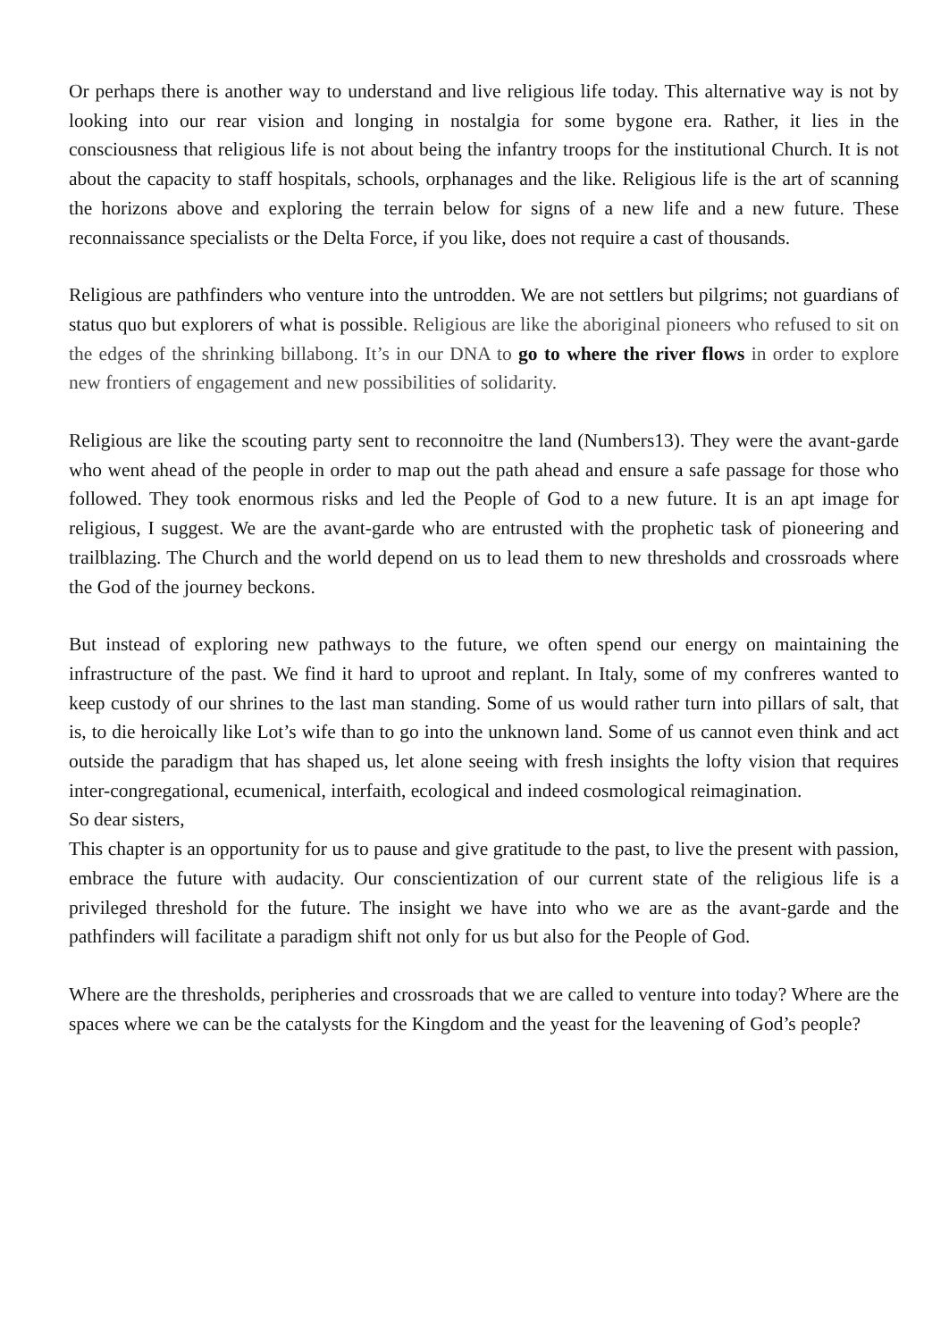Or perhaps there is another way to understand and live religious life today. This alternative way is not by looking into our rear vision and longing in nostalgia for some bygone era. Rather, it lies in the consciousness that religious life is not about being the infantry troops for the institutional Church. It is not about the capacity to staff hospitals, schools, orphanages and the like. Religious life is the art of scanning the horizons above and exploring the terrain below for signs of a new life and a new future. These reconnaissance specialists or the Delta Force, if you like, does not require a cast of thousands.
Religious are pathfinders who venture into the untrodden. We are not settlers but pilgrims; not guardians of status quo but explorers of what is possible. Religious are like the aboriginal pioneers who refused to sit on the edges of the shrinking billabong. It’s in our DNA to go to where the river flows in order to explore new frontiers of engagement and new possibilities of solidarity.
Religious are like the scouting party sent to reconnoitre the land (Numbers13). They were the avant-garde who went ahead of the people in order to map out the path ahead and ensure a safe passage for those who followed. They took enormous risks and led the People of God to a new future. It is an apt image for religious, I suggest. We are the avant-garde who are entrusted with the prophetic task of pioneering and trailblazing. The Church and the world depend on us to lead them to new thresholds and crossroads where the God of the journey beckons.
But instead of exploring new pathways to the future, we often spend our energy on maintaining the infrastructure of the past. We find it hard to uproot and replant. In Italy, some of my confreres wanted to keep custody of our shrines to the last man standing. Some of us would rather turn into pillars of salt, that is, to die heroically like Lot’s wife than to go into the unknown land. Some of us cannot even think and act outside the paradigm that has shaped us, let alone seeing with fresh insights the lofty vision that requires inter-congregational, ecumenical, interfaith, ecological and indeed cosmological reimagination.
So dear sisters,
This chapter is an opportunity for us to pause and give gratitude to the past, to live the present with passion, embrace the future with audacity. Our conscientization of our current state of the religious life is a privileged threshold for the future. The insight we have into who we are as the avant-garde and the pathfinders will facilitate a paradigm shift not only for us but also for the People of God.
Where are the thresholds, peripheries and crossroads that we are called to venture into today? Where are the spaces where we can be the catalysts for the Kingdom and the yeast for the leavening of God’s people?